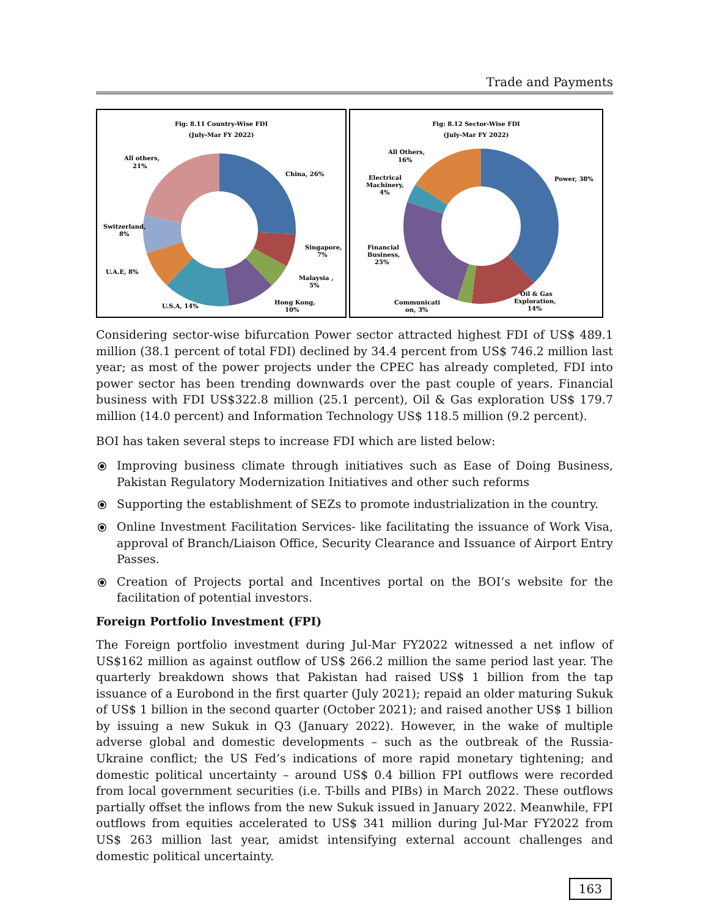Trade and Payments
Fig: 8.11 Country-Wise FDI
(July-Mar FY 2022)
China, 26%
Singapore,
7%
Malaysia ,
5%
Hong Kong,
10%
U.S.A, 14%
U.A.E, 8%
Switzerland,
8%
All others,
21%
Fig: 8.12 Sector-Wise FDI
(July-Mar FY 2022)
Power, 38%
Oil & Gas
Exploration,
14%
Communicati
on, 3%
Financial
Business,
25%
Electrical
Machinery,
4%
All Others,
16%
Considering sector-wise bifurcation Power sector attracted highest FDI of US$ 489.1 million (38.1 percent of total FDI) declined by 34.4 percent from US$ 746.2 million last year; as most of the power projects under the CPEC has already completed, FDI into power sector has been trending downwards over the past couple of years. Financial business with FDI US$322.8 million (25.1 percent), Oil & Gas exploration US$ 179.7 million (14.0 percent) and Information Technology US$ 118.5 million (9.2 percent).
BOI has taken several steps to increase FDI which are listed below:
⦿ Improving business climate through initiatives such as Ease of Doing Business, Pakistan Regulatory Modernization Initiatives and other such reforms
⦿ Supporting the establishment of SEZs to promote industrialization in the country.
⦿ Online Investment Facilitation Services- like facilitating the issuance of Work Visa, approval of Branch/Liaison Office, Security Clearance and Issuance of Airport Entry Passes.
⦿ Creation of Projects portal and Incentives portal on the BOI‘s website for the facilitation of potential investors.
Foreign Portfolio Investment (FPI)
The Foreign portfolio investment during Jul-Mar FY2022 witnessed a net inflow of US$162 million as against outflow of US$ 266.2 million the same period last year. The quarterly breakdown shows that Pakistan had raised US$ 1 billion from the tap issuance of a Eurobond in the first quarter (July 2021); repaid an older maturing Sukuk of US$ 1 billion in the second quarter (October 2021); and raised another US$ 1 billion by issuing a new Sukuk in Q3 (January 2022). However, in the wake of multiple adverse global and domestic developments – such as the outbreak of the Russia-Ukraine conflict; the US Fed’s indications of more rapid monetary tightening; and domestic political uncertainty – around US$ 0.4 billion FPI outflows were recorded from local government securities (i.e. T-bills and PIBs) in March 2022. These outflows partially offset the inflows from the new Sukuk issued in January 2022. Meanwhile, FPI outflows from equities accelerated to US$ 341 million during Jul-Mar FY2022 from US$ 263 million last year, amidst intensifying external account challenges and domestic political uncertainty.
163